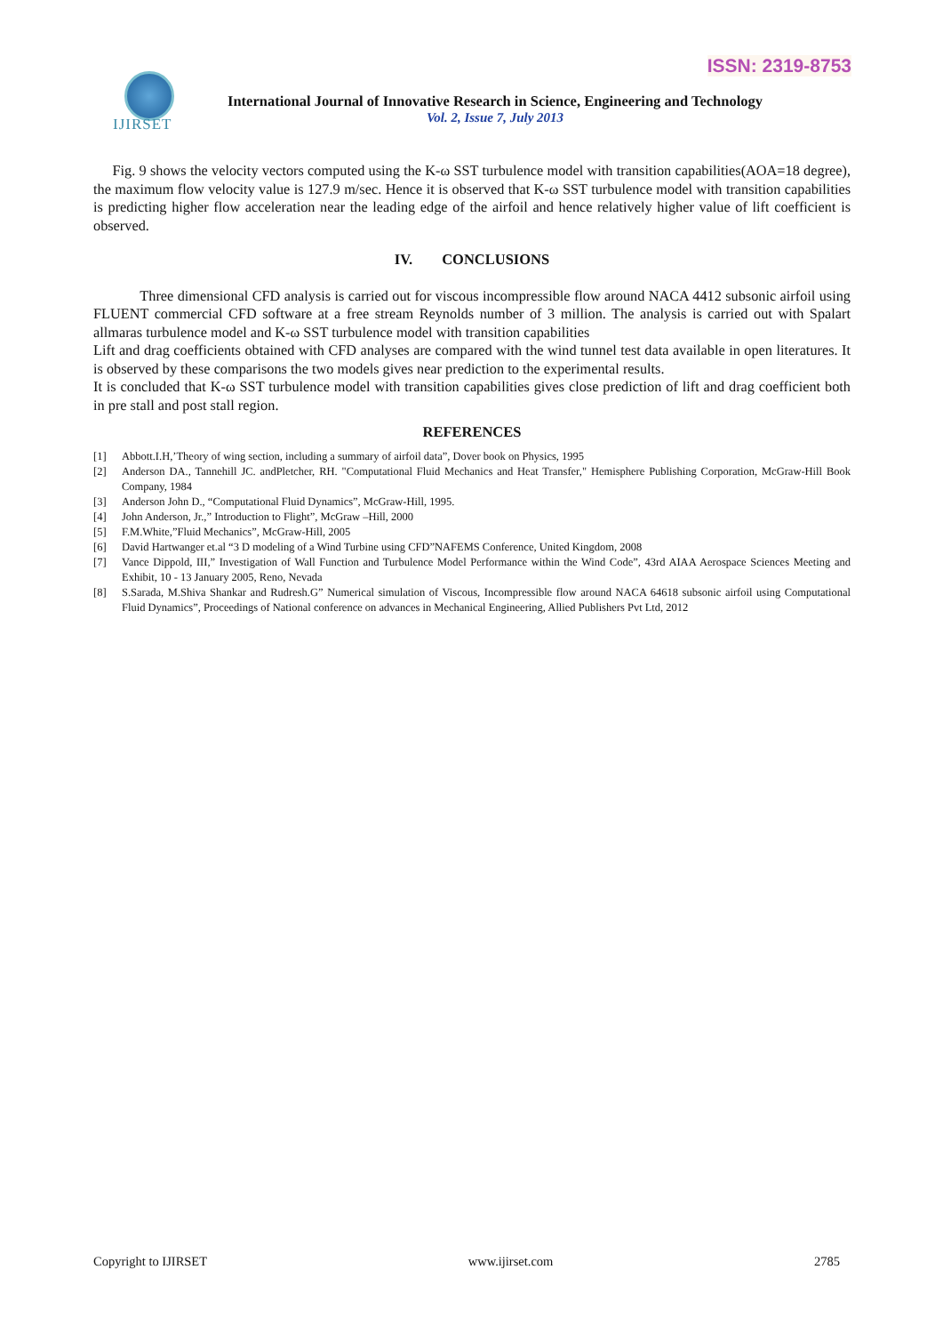ISSN: 2319-8753
IJIRSET
International Journal of Innovative Research in Science, Engineering and Technology
Vol. 2, Issue 7, July 2013
Fig. 9 shows the velocity vectors computed using the K-ω SST turbulence model with transition capabilities(AOA=18 degree), the maximum flow velocity value is 127.9 m/sec. Hence it is observed that K-ω SST turbulence model with transition capabilities is predicting higher flow acceleration near the leading edge of the airfoil and hence relatively higher value of lift coefficient is observed.
IV. CONCLUSIONS
Three dimensional CFD analysis is carried out for viscous incompressible flow around NACA 4412 subsonic airfoil using FLUENT commercial CFD software at a free stream Reynolds number of 3 million. The analysis is carried out with Spalart allmaras turbulence model and K-ω SST turbulence model with transition capabilities
Lift and drag coefficients obtained with CFD analyses are compared with the wind tunnel test data available in open literatures. It is observed by these comparisons the two models gives near prediction to the experimental results.
It is concluded that K-ω SST turbulence model with transition capabilities gives close prediction of lift and drag coefficient both in pre stall and post stall region.
REFERENCES
[1] Abbott.I.H,’Theory of wing section, including a summary of airfoil data”, Dover book on Physics, 1995
[2] Anderson DA., Tannehill JC. andPletcher, RH. "Computational Fluid Mechanics and Heat Transfer," Hemisphere Publishing Corporation, McGraw-Hill Book Company, 1984
[3] Anderson John D., “Computational Fluid Dynamics”, McGraw-Hill, 1995.
[4] John Anderson, Jr.,” Introduction to Flight”, McGraw –Hill, 2000
[5] F.M.White,”Fluid Mechanics”, McGraw-Hill, 2005
[6] David Hartwanger et.al “3 D modeling of a Wind Turbine using CFD”NAFEMS Conference, United Kingdom, 2008
[7] Vance Dippold, III,” Investigation of Wall Function and Turbulence Model Performance within the Wind Code”, 43rd AIAA Aerospace Sciences Meeting and Exhibit, 10 - 13 January 2005, Reno, Nevada
[8] S.Sarada, M.Shiva Shankar and Rudresh.G” Numerical simulation of Viscous, Incompressible flow around NACA 64618 subsonic airfoil using Computational Fluid Dynamics”, Proceedings of National conference on advances in Mechanical Engineering, Allied Publishers Pvt Ltd, 2012
Copyright to IJIRSET www.ijirset.com 2785